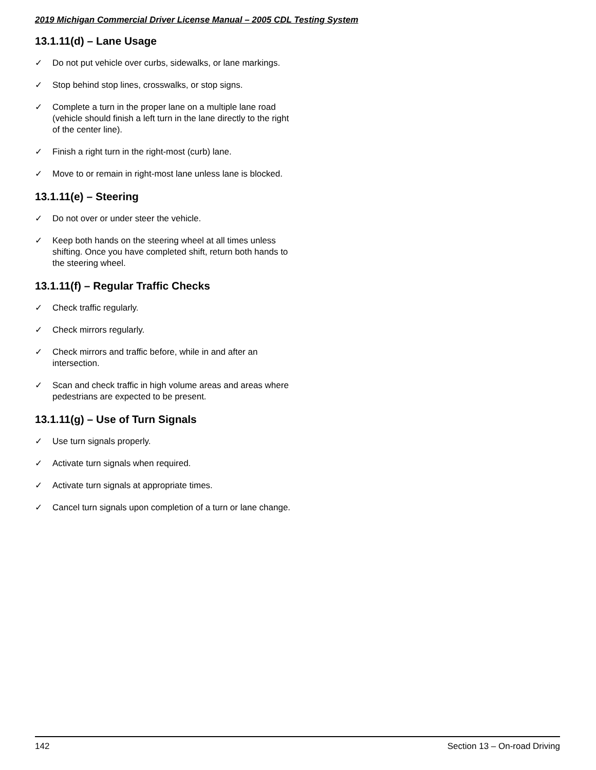2019 Michigan Commercial Driver License Manual – 2005 CDL Testing System
13.1.11(d) – Lane Usage
✓ Do not put vehicle over curbs, sidewalks, or lane markings.
✓ Stop behind stop lines, crosswalks, or stop signs.
✓ Complete a turn in the proper lane on a multiple lane road (vehicle should finish a left turn in the lane directly to the right of the center line).
✓ Finish a right turn in the right-most (curb) lane.
✓ Move to or remain in right-most lane unless lane is blocked.
13.1.11(e) – Steering
✓ Do not over or under steer the vehicle.
✓ Keep both hands on the steering wheel at all times unless shifting. Once you have completed shift, return both hands to the steering wheel.
13.1.11(f) – Regular Traffic Checks
✓ Check traffic regularly.
✓ Check mirrors regularly.
✓ Check mirrors and traffic before, while in and after an intersection.
✓ Scan and check traffic in high volume areas and areas where pedestrians are expected to be present.
13.1.11(g) – Use of Turn Signals
✓ Use turn signals properly.
✓ Activate turn signals when required.
✓ Activate turn signals at appropriate times.
✓ Cancel turn signals upon completion of a turn or lane change.
142 Section 13 – On-road Driving